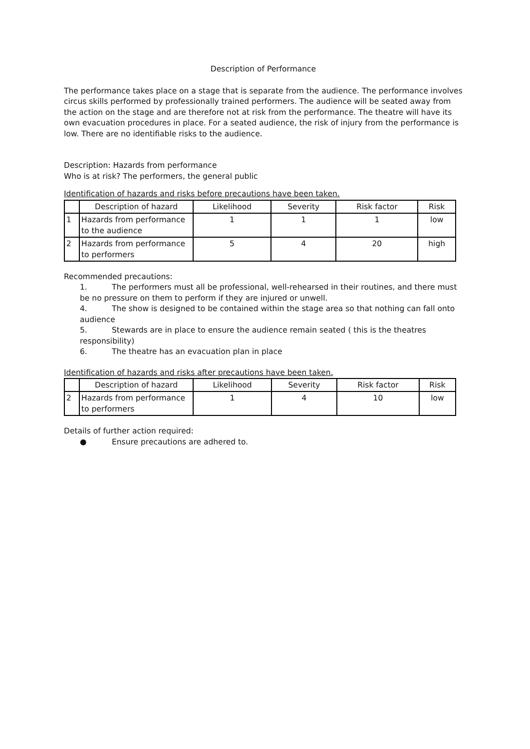Description of Performance
The performance takes place on a stage that is separate from the audience. The performance involves circus skills performed by professionally trained performers. The audience will be seated away from the action on the stage and are therefore not at risk from the performance. The theatre will have its own evacuation procedures in place. For a seated audience, the risk of injury from the performance is low. There are no identifiable risks to the audience.
Description: Hazards from performance
Who is at risk? The performers, the general public
Identification of hazards and risks before precautions have been taken.
| | Description of hazard | Likelihood | Severity | Risk factor | Risk |
| --- | --- | --- | --- | --- | --- |
| 1 | Hazards from performance to the audience | 1 | 1 | 1 | low |
| 2 | Hazards from performance to performers | 5 | 4 | 20 | high |
Recommended precautions:
1. The performers must all be professional, well-rehearsed in their routines, and there must
be no pressure on them to perform if they are injured or unwell.
4. The show is designed to be contained within the stage area so that nothing can fall onto
audience
5. Stewards are in place to ensure the audience remain seated ( this is the theatres
responsibility)
6. The theatre has an evacuation plan in place
Identification of hazards and risks after precautions have been taken.
| | Description of hazard | Likelihood | Severity | Risk factor | Risk |
| --- | --- | --- | --- | --- | --- |
| 2 | Hazards from performance to performers | 1 | 4 | 10 | low |
Details of further action required:
● Ensure precautions are adhered to.